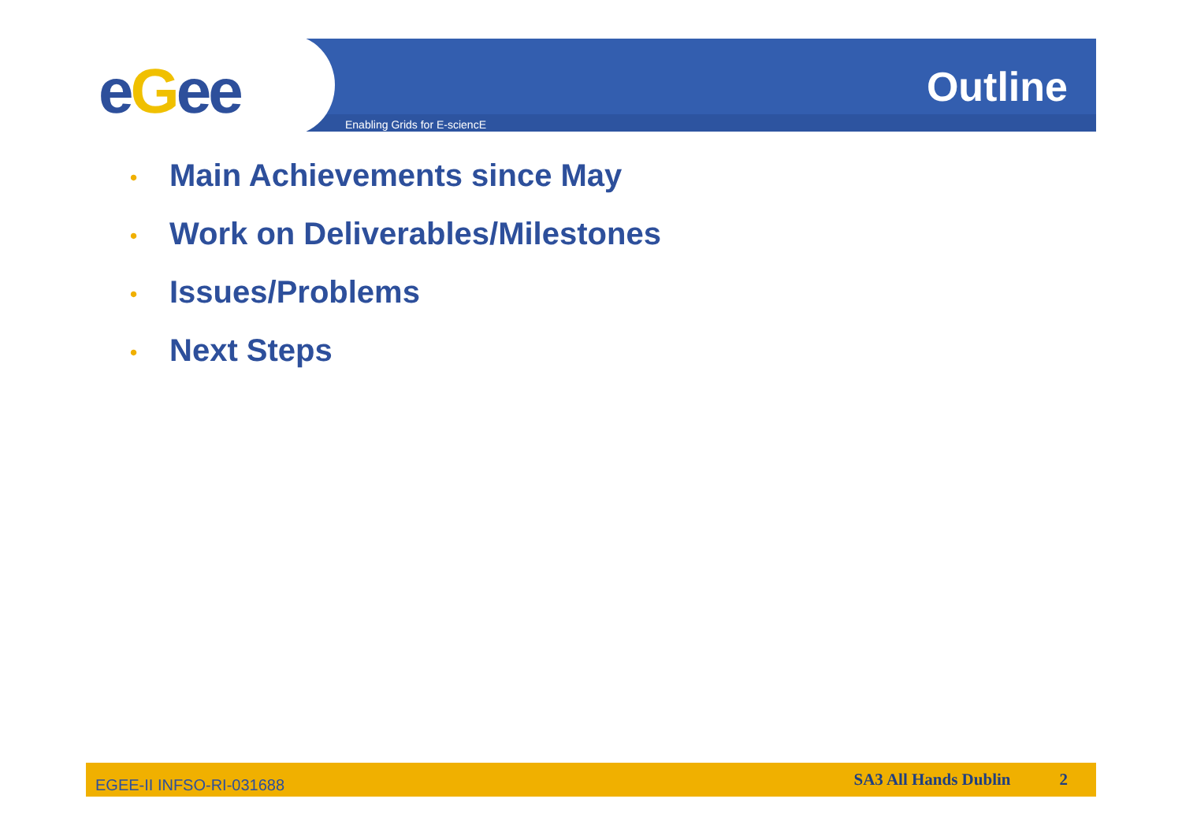eGee Enabling Grids for E-sciencE
Outline
• Main Achievements since May
• Work on Deliverables/Milestones
• Issues/Problems
• Next Steps
EGEE-II INFSO-RI-031688 SA3 All Hands Dublin 2